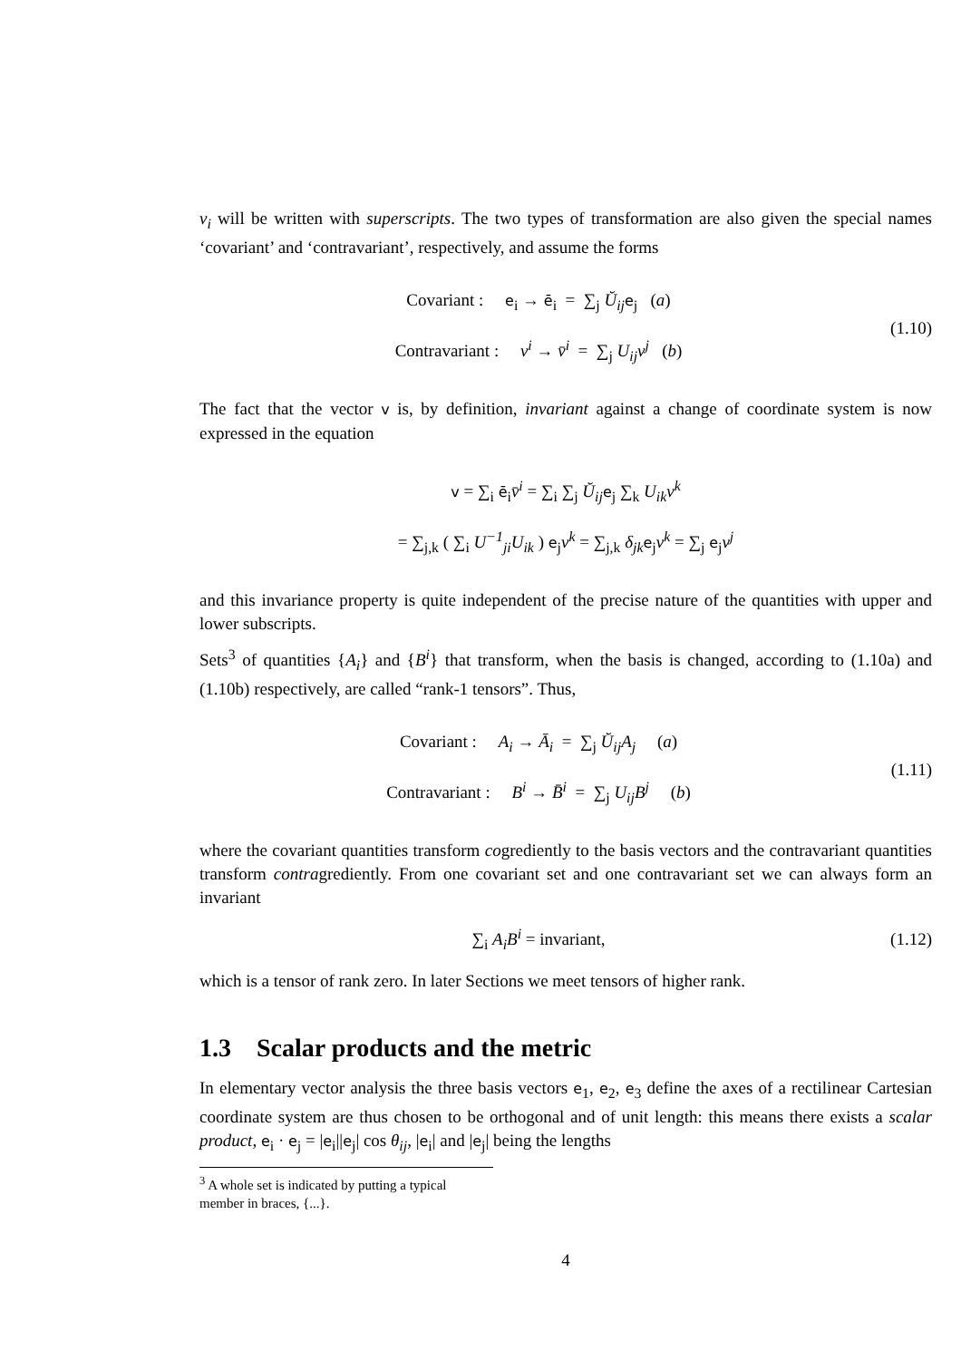v<sub>i</sub> will be written with superscripts. The two types of transformation are also given the special names ‘covariant’ and ‘contravariant’, respectively, and assume the forms
Covariant : e<sub>i</sub> → ē<sub>i</sub> = ∑<sub>j</sub> Ŭ<sub>ij</sub> e<sub>j</sub> (a)
Contravariant : v<sup>i</sup> → v̄<sup>i</sup> = ∑<sub>j</sub> U<sub>ij</sub>v<sup>j</sup> (b)
(1.10)
The fact that the vector v is, by definition, invariant against a change of coordinate system is now expressed in the equation
v = ∑<sub>i</sub> ē<sub>i</sub>v̄<sup>i</sup> = ∑<sub>i</sub> ∑<sub>j</sub> Ŭ<sub>ij</sub> e<sub>j</sub> ∑<sub>k</sub> U<sub>ik</sub>v<sup>k</sup>
= ∑<sub>j,k</sub> ( ∑<sub>i</sub> U<sup>−1</sup><sub>ji</sub>U<sub>ik</sub> ) e<sub>j</sub>v<sup>k</sup> = ∑<sub>j,k</sub> δ<sub>jk</sub> e<sub>j</sub>v<sup>k</sup> = ∑<sub>j</sub> e<sub>j</sub>v<sup>j</sup>
and this invariance property is quite independent of the precise nature of the quantities with upper and lower subscripts.
Sets<sup>3</sup> of quantities {A<sub>i</sub>} and {B<sup>i</sup>} that transform, when the basis is changed, according to (1.10a) and (1.10b) respectively, are called “rank-1 tensors”. Thus,
Covariant : A<sub>i</sub> → Ā<sub>i</sub> = ∑<sub>j</sub> Ŭ<sub>ij</sub>A<sub>j</sub> (a)
Contravariant : B<sup>i</sup> → B̄<sup>i</sup> = ∑<sub>j</sub> U<sub>ij</sub>B<sup>j</sup> (b)
(1.11)
where the covariant quantities transform cogrediently to the basis vectors and the contravariant quantities transform contragrediently. From one covariant set and one contravariant set we can always form an invariant
∑<sub>i</sub> A<sub>i</sub>B<sup>i</sup> = invariant,
(1.12)
which is a tensor of rank zero. In later Sections we meet tensors of higher rank.
1.3 Scalar products and the metric
In elementary vector analysis the three basis vectors e<sub>1</sub>, e<sub>2</sub>, e<sub>3</sub> define the axes of a rectilinear Cartesian coordinate system are thus chosen to be orthogonal and of unit length: this means there exists a scalar product, e<sub>i</sub> · e<sub>j</sub> = |e<sub>i</sub>||e<sub>j</sub>| cos θ<sub>ij</sub>, |e<sub>i</sub>| and |e<sub>j</sub>| being the lengths
<sup>3</sup> A whole set is indicated by putting a typical member in braces, {...}.
4